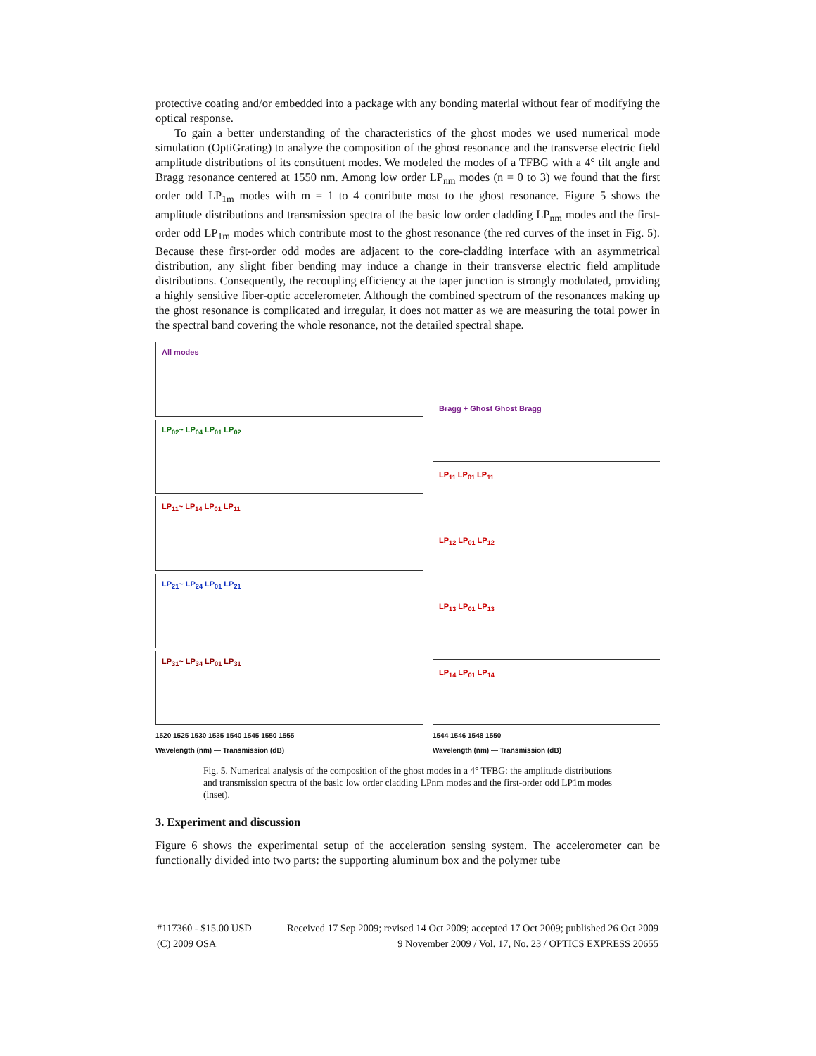protective coating and/or embedded into a package with any bonding material without fear of modifying the optical response.
To gain a better understanding of the characteristics of the ghost modes we used numerical mode simulation (OptiGrating) to analyze the composition of the ghost resonance and the transverse electric field amplitude distributions of its constituent modes. We modeled the modes of a TFBG with a 4° tilt angle and Bragg resonance centered at 1550 nm. Among low order LP<sub>nm</sub> modes (n = 0 to 3) we found that the first order odd LP<sub>1m</sub> modes with m = 1 to 4 contribute most to the ghost resonance. Figure 5 shows the amplitude distributions and transmission spectra of the basic low order cladding LP<sub>nm</sub> modes and the first-order odd LP<sub>1m</sub> modes which contribute most to the ghost resonance (the red curves of the inset in Fig. 5). Because these first-order odd modes are adjacent to the core-cladding interface with an asymmetrical distribution, any slight fiber bending may induce a change in their transverse electric field amplitude distributions. Consequently, the recoupling efficiency at the taper junction is strongly modulated, providing a highly sensitive fiber-optic accelerometer. Although the combined spectrum of the resonances making up the ghost resonance is complicated and irregular, it does not matter as we are measuring the total power in the spectral band covering the whole resonance, not the detailed spectral shape.
All modes
LP<sub>02</sub>~ LP<sub>04</sub> LP<sub>01</sub> LP<sub>02</sub>
LP<sub>11</sub>~ LP<sub>14</sub> LP<sub>01</sub> LP<sub>11</sub>
LP<sub>21</sub>~ LP<sub>24</sub> LP<sub>01</sub> LP<sub>21</sub>
LP<sub>31</sub>~ LP<sub>34</sub> LP<sub>01</sub> LP<sub>31</sub>
1520 1525 1530 1535 1540 1545 1550 1555
Wavelength (nm) — Transmission (dB)
Bragg + Ghost Ghost Bragg
LP<sub>11</sub> LP<sub>01</sub> LP<sub>11</sub>
LP<sub>12</sub> LP<sub>01</sub> LP<sub>12</sub>
LP<sub>13</sub> LP<sub>01</sub> LP<sub>13</sub>
LP<sub>14</sub> LP<sub>01</sub> LP<sub>14</sub>
1544 1546 1548 1550
Wavelength (nm) — Transmission (dB)
Fig. 5. Numerical analysis of the composition of the ghost modes in a 4° TFBG: the amplitude distributions and transmission spectra of the basic low order cladding LPnm modes and the first-order odd LP1m modes (inset).
3. Experiment and discussion
Figure 6 shows the experimental setup of the acceleration sensing system. The accelerometer can be functionally divided into two parts: the supporting aluminum box and the polymer tube
#117360 - $15.00 USD Received 17 Sep 2009; revised 14 Oct 2009; accepted 17 Oct 2009; published 26 Oct 2009
(C) 2009 OSA 9 November 2009 / Vol. 17, No. 23 / OPTICS EXPRESS 20655